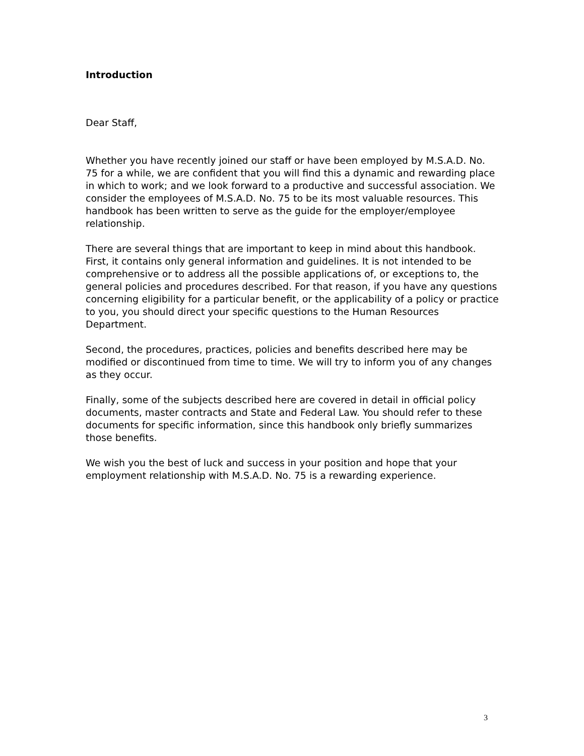Introduction
Dear Staff,
Whether you have recently joined our staff or have been employed by M.S.A.D. No. 75 for a while, we are confident that you will find this a dynamic and rewarding place in which to work; and we look forward to a productive and successful association. We consider the employees of M.S.A.D. No. 75 to be its most valuable resources. This handbook has been written to serve as the guide for the employer/employee relationship.
There are several things that are important to keep in mind about this handbook. First, it contains only general information and guidelines. It is not intended to be comprehensive or to address all the possible applications of, or exceptions to, the general policies and procedures described. For that reason, if you have any questions concerning eligibility for a particular benefit, or the applicability of a policy or practice to you, you should direct your specific questions to the Human Resources Department.
Second, the procedures, practices, policies and benefits described here may be modified or discontinued from time to time. We will try to inform you of any changes as they occur.
Finally, some of the subjects described here are covered in detail in official policy documents, master contracts and State and Federal Law. You should refer to these documents for specific information, since this handbook only briefly summarizes those benefits.
We wish you the best of luck and success in your position and hope that your employment relationship with M.S.A.D. No. 75 is a rewarding experience.
3